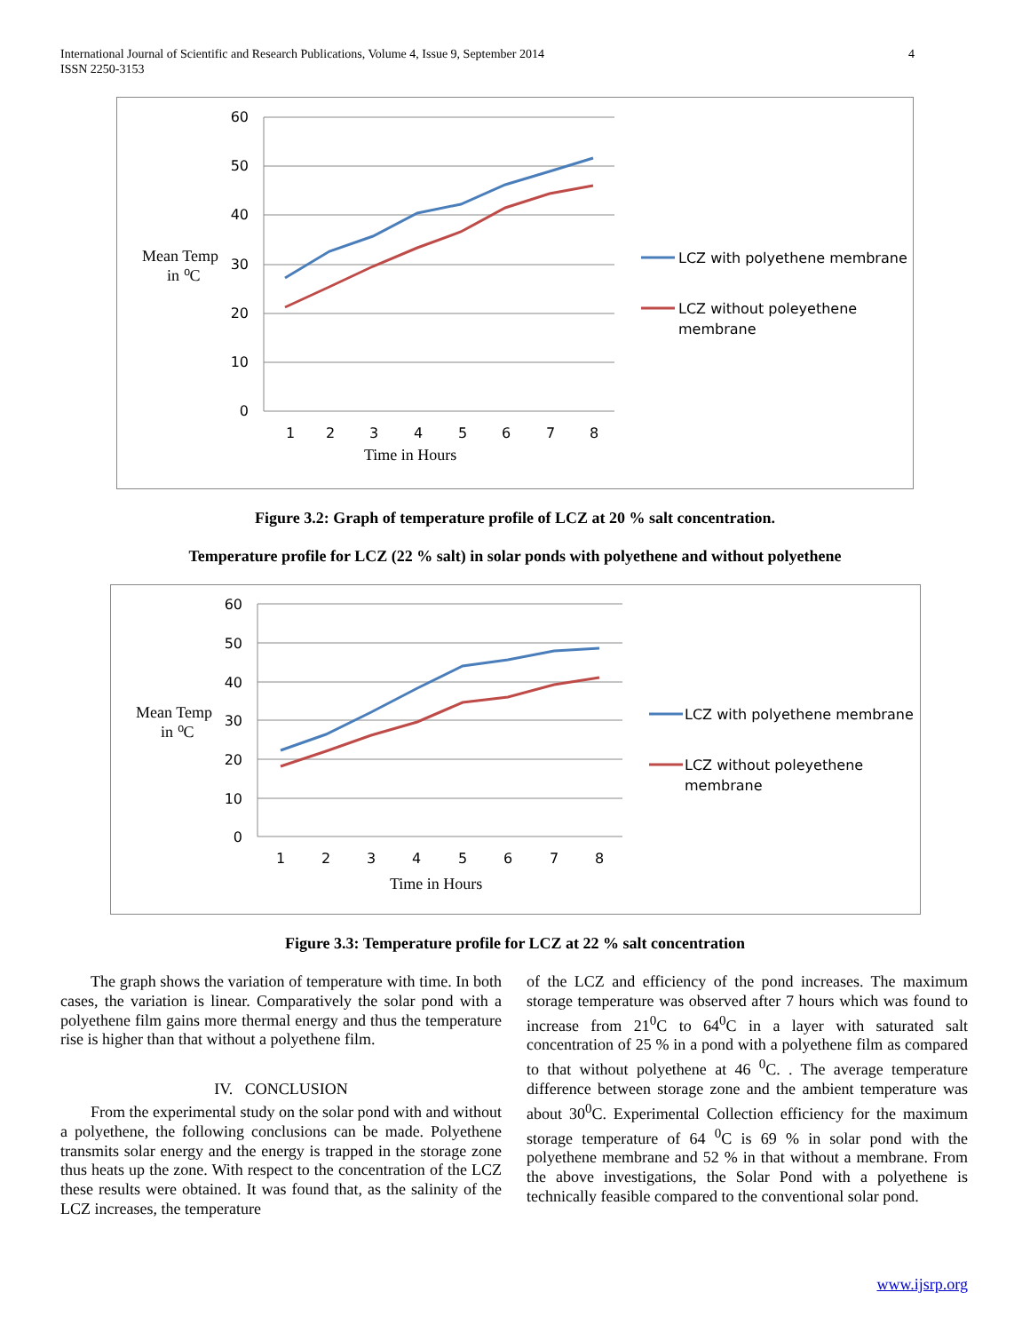International Journal of Scientific and Research Publications, Volume 4, Issue 9, September 2014
ISSN 2250-3153 4
60
50
40
30
20
10
0
1
2
3
4
5
6
7
8
Time in Hours
Mean Temp
in ⁰C
LCZ with polyethene membrane
LCZ without poleyethene
membrane
Figure 3.2: Graph of temperature profile of LCZ at 20 % salt concentration.
Temperature profile for LCZ (22 % salt) in solar ponds with polyethene and without polyethene
60
50
40
30
20
10
0
1
2
3
4
5
6
7
8
Time in Hours
Mean Temp
in ⁰C
LCZ with polyethene membrane
LCZ without poleyethene
membrane
Figure 3.3: Temperature profile for LCZ at 22 % salt concentration
The graph shows the variation of temperature with time. In both cases, the variation is linear. Comparatively the solar pond with a polyethene film gains more thermal energy and thus the temperature rise is higher than that without a polyethene film.
IV. CONCLUSION
From the experimental study on the solar pond with and without a polyethene, the following conclusions can be made. Polyethene transmits solar energy and the energy is trapped in the storage zone thus heats up the zone. With respect to the concentration of the LCZ these results were obtained. It was found that, as the salinity of the LCZ increases, the temperature
of the LCZ and efficiency of the pond increases. The maximum storage temperature was observed after 7 hours which was found to increase from 21<sup>0</sup>C to 64<sup>0</sup>C in a layer with saturated salt concentration of 25 % in a pond with a polyethene film as compared to that without polyethene at 46 <sup>0</sup>C. . The average temperature difference between storage zone and the ambient temperature was about 30<sup>0</sup>C. Experimental Collection efficiency for the maximum storage temperature of 64 <sup>0</sup>C is 69 % in solar pond with the polyethene membrane and 52 % in that without a membrane. From the above investigations, the Solar Pond with a polyethene is technically feasible compared to the conventional solar pond.
www.ijsrp.org